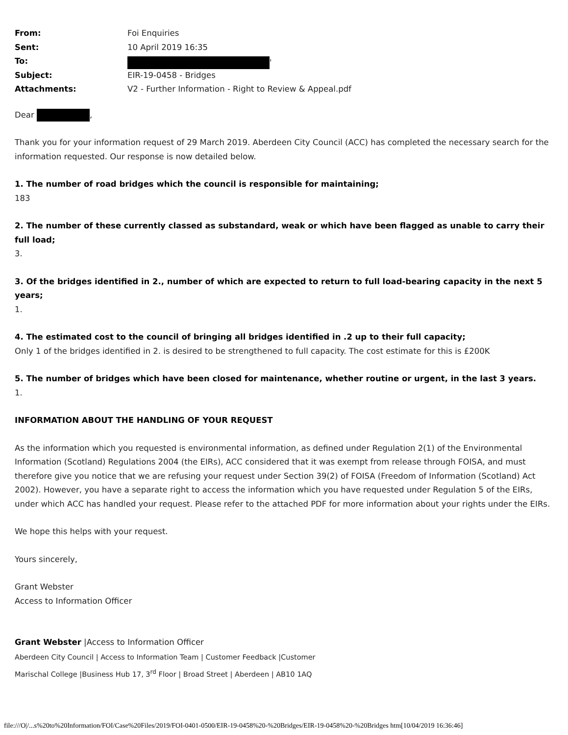| From: | Foi Enquiries |
| Sent: | 10 April 2019 16:35 |
| To: | ' |
| Subject: | EIR-19-0458 - Bridges |
| Attachments: | V2 - Further Information - Right to Review & Appeal.pdf |
Dear ,
Thank you for your information request of 29 March 2019. Aberdeen City Council (ACC) has completed the necessary search for the information requested. Our response is now detailed below.
1. The number of road bridges which the council is responsible for maintaining;
183
2. The number of these currently classed as substandard, weak or which have been flagged as unable to carry their full load;
3.
3. Of the bridges identified in 2., number of which are expected to return to full load-bearing capacity in the next 5 years;
1.
4. The estimated cost to the council of bringing all bridges identified in .2 up to their full capacity;
Only 1 of the bridges identified in 2. is desired to be strengthened to full capacity. The cost estimate for this is £200K
5. The number of bridges which have been closed for maintenance, whether routine or urgent, in the last 3 years.
1.
INFORMATION ABOUT THE HANDLING OF YOUR REQUEST
As the information which you requested is environmental information, as defined under Regulation 2(1) of the Environmental Information (Scotland) Regulations 2004 (the EIRs), ACC considered that it was exempt from release through FOISA, and must therefore give you notice that we are refusing your request under Section 39(2) of FOISA (Freedom of Information (Scotland) Act 2002). However, you have a separate right to access the information which you have requested under Regulation 5 of the EIRs, under which ACC has handled your request. Please refer to the attached PDF for more information about your rights under the EIRs.
We hope this helps with your request.
Yours sincerely,
Grant Webster
Access to Information Officer
Grant Webster |Access to Information Officer
Aberdeen City Council | Access to Information Team | Customer Feedback |Customer
Marischal College |Business Hub 17, 3<sup>rd</sup> Floor | Broad Street | Aberdeen | AB10 1AQ
file:///O|/...s%20to%20Information/FOI/Case%20Files/2019/FOI-0401-0500/EIR-19-0458%20-%20Bridges/EIR-19-0458%20-%20Bridges htm[10/04/2019 16:36:46]